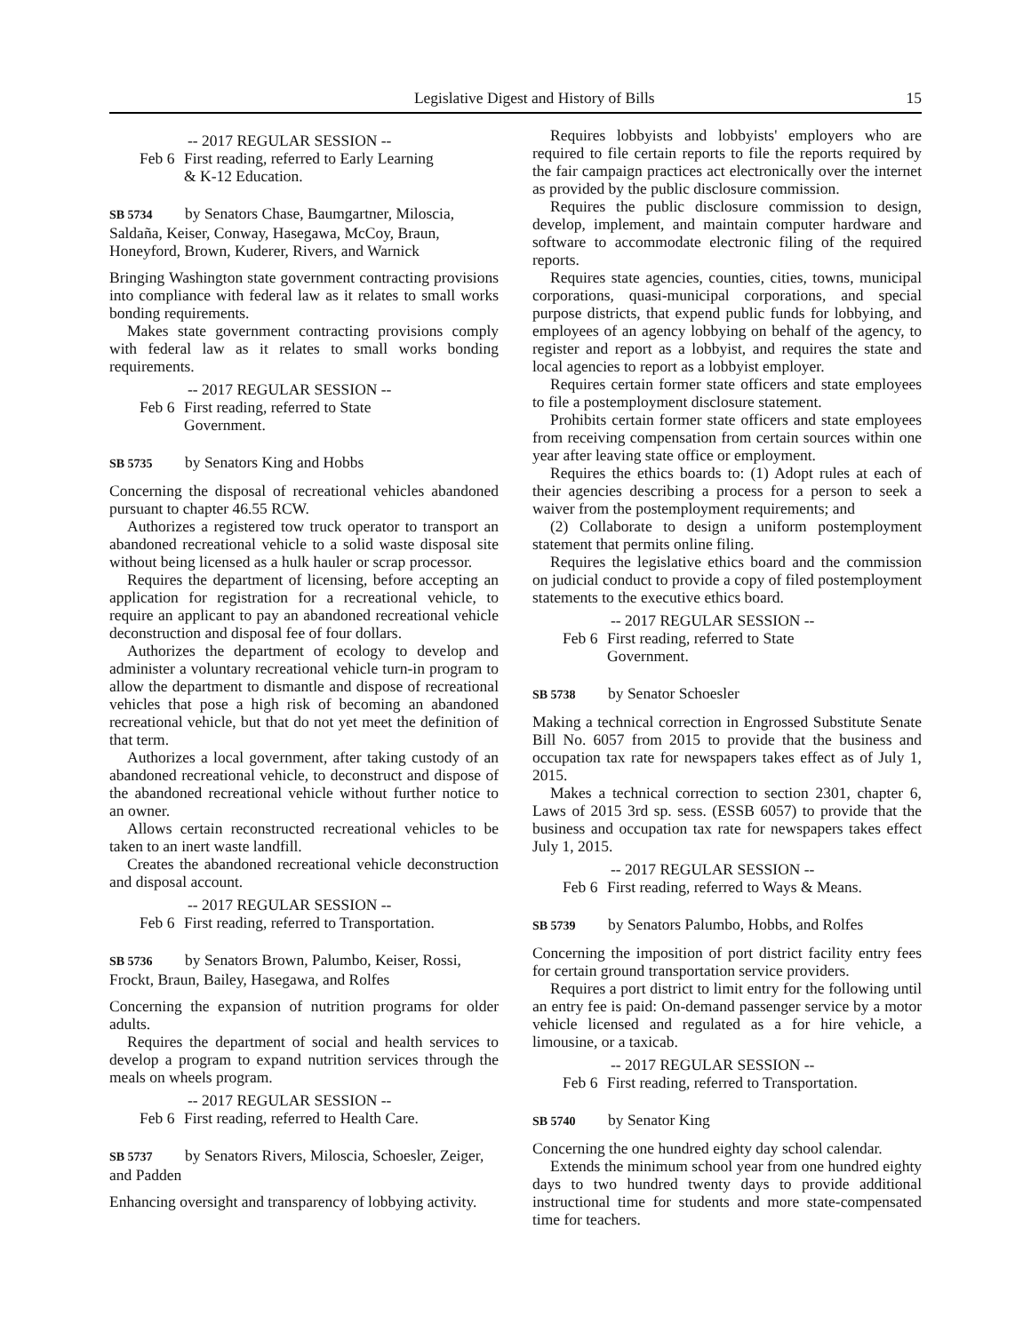Legislative Digest and History of Bills 15
-- 2017 REGULAR SESSION --
Feb 6 First reading, referred to Early Learning
& K-12 Education.
SB 5734 by Senators Chase, Baumgartner, Miloscia, Saldaña, Keiser, Conway, Hasegawa, McCoy, Braun, Honeyford, Brown, Kuderer, Rivers, and Warnick
Bringing Washington state government contracting provisions into compliance with federal law as it relates to small works bonding requirements.
Makes state government contracting provisions comply with federal law as it relates to small works bonding requirements.
-- 2017 REGULAR SESSION --
Feb 6 First reading, referred to State
Government.
SB 5735 by Senators King and Hobbs
Concerning the disposal of recreational vehicles abandoned pursuant to chapter 46.55 RCW.
Authorizes a registered tow truck operator to transport an abandoned recreational vehicle to a solid waste disposal site without being licensed as a hulk hauler or scrap processor.
Requires the department of licensing, before accepting an application for registration for a recreational vehicle, to require an applicant to pay an abandoned recreational vehicle deconstruction and disposal fee of four dollars.
Authorizes the department of ecology to develop and administer a voluntary recreational vehicle turn-in program to allow the department to dismantle and dispose of recreational vehicles that pose a high risk of becoming an abandoned recreational vehicle, but that do not yet meet the definition of that term.
Authorizes a local government, after taking custody of an abandoned recreational vehicle, to deconstruct and dispose of the abandoned recreational vehicle without further notice to an owner.
Allows certain reconstructed recreational vehicles to be taken to an inert waste landfill.
Creates the abandoned recreational vehicle deconstruction and disposal account.
-- 2017 REGULAR SESSION --
Feb 6 First reading, referred to Transportation.
SB 5736 by Senators Brown, Palumbo, Keiser, Rossi, Frockt, Braun, Bailey, Hasegawa, and Rolfes
Concerning the expansion of nutrition programs for older adults.
Requires the department of social and health services to develop a program to expand nutrition services through the meals on wheels program.
-- 2017 REGULAR SESSION --
Feb 6 First reading, referred to Health Care.
SB 5737 by Senators Rivers, Miloscia, Schoesler, Zeiger, and Padden
Enhancing oversight and transparency of lobbying activity.
Requires lobbyists and lobbyists' employers who are required to file certain reports to file the reports required by the fair campaign practices act electronically over the internet as provided by the public disclosure commission.
Requires the public disclosure commission to design, develop, implement, and maintain computer hardware and software to accommodate electronic filing of the required reports.
Requires state agencies, counties, cities, towns, municipal corporations, quasi-municipal corporations, and special purpose districts, that expend public funds for lobbying, and employees of an agency lobbying on behalf of the agency, to register and report as a lobbyist, and requires the state and local agencies to report as a lobbyist employer.
Requires certain former state officers and state employees to file a postemployment disclosure statement.
Prohibits certain former state officers and state employees from receiving compensation from certain sources within one year after leaving state office or employment.
Requires the ethics boards to: (1) Adopt rules at each of their agencies describing a process for a person to seek a waiver from the postemployment requirements; and
(2) Collaborate to design a uniform postemployment statement that permits online filing.
Requires the legislative ethics board and the commission on judicial conduct to provide a copy of filed postemployment statements to the executive ethics board.
-- 2017 REGULAR SESSION --
Feb 6 First reading, referred to State
Government.
SB 5738 by Senator Schoesler
Making a technical correction in Engrossed Substitute Senate Bill No. 6057 from 2015 to provide that the business and occupation tax rate for newspapers takes effect as of July 1, 2015.
Makes a technical correction to section 2301, chapter 6, Laws of 2015 3rd sp. sess. (ESSB 6057) to provide that the business and occupation tax rate for newspapers takes effect July 1, 2015.
-- 2017 REGULAR SESSION --
Feb 6 First reading, referred to Ways & Means.
SB 5739 by Senators Palumbo, Hobbs, and Rolfes
Concerning the imposition of port district facility entry fees for certain ground transportation service providers.
Requires a port district to limit entry for the following until an entry fee is paid: On-demand passenger service by a motor vehicle licensed and regulated as a for hire vehicle, a limousine, or a taxicab.
-- 2017 REGULAR SESSION --
Feb 6 First reading, referred to Transportation.
SB 5740 by Senator King
Concerning the one hundred eighty day school calendar.
Extends the minimum school year from one hundred eighty days to two hundred twenty days to provide additional instructional time for students and more state-compensated time for teachers.